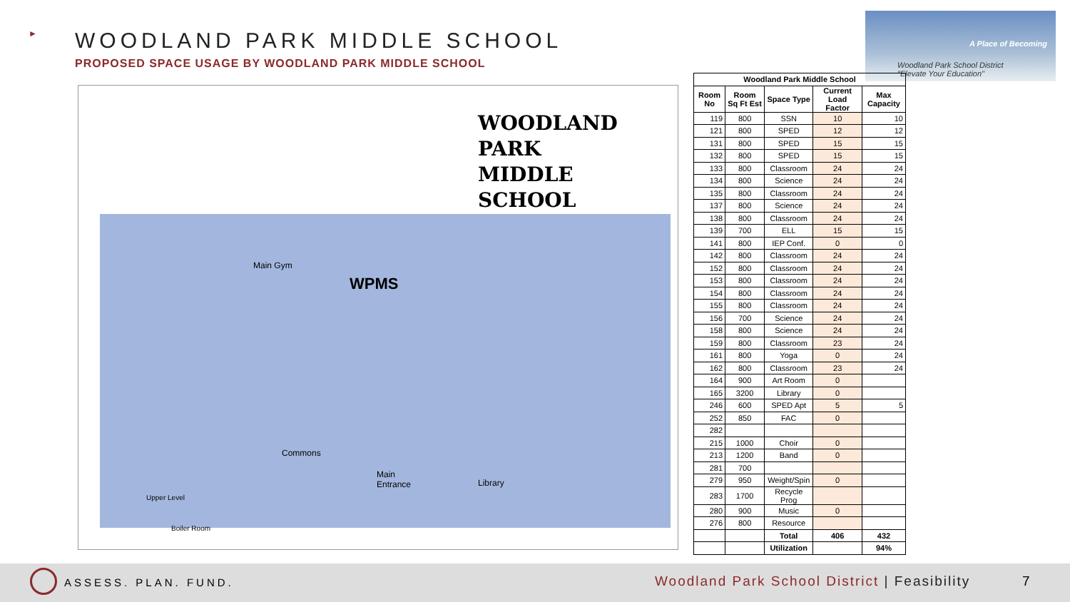►
WOODLAND PARK MIDDLE SCHOOL
PROPOSED SPACE USAGE BY WOODLAND PARK MIDDLE SCHOOL
A Place of Becoming
Woodland Park School District
"Elevate Your Education"
WOODLAND PARK
MIDDLE SCHOOL
WPMS
Main Gym
Commons
Main
Entrance
Library
Upper Level
Boiler Room
| Woodland Park Middle School | | | | |
| --- | --- | --- | --- | --- |
| Room No | Room Sq Ft Est | Space Type | Current Load Factor | Max Capacity |
| 119 | 800 | SSN | 10 | 10 |
| 121 | 800 | SPED | 12 | 12 |
| 131 | 800 | SPED | 15 | 15 |
| 132 | 800 | SPED | 15 | 15 |
| 133 | 800 | Classroom | 24 | 24 |
| 134 | 800 | Science | 24 | 24 |
| 135 | 800 | Classroom | 24 | 24 |
| 137 | 800 | Science | 24 | 24 |
| 138 | 800 | Classroom | 24 | 24 |
| 139 | 700 | ELL | 15 | 15 |
| 141 | 800 | IEP Conf. | 0 | 0 |
| 142 | 800 | Classroom | 24 | 24 |
| 152 | 800 | Classroom | 24 | 24 |
| 153 | 800 | Classroom | 24 | 24 |
| 154 | 800 | Classroom | 24 | 24 |
| 155 | 800 | Classroom | 24 | 24 |
| 156 | 700 | Science | 24 | 24 |
| 158 | 800 | Science | 24 | 24 |
| 159 | 800 | Classroom | 23 | 24 |
| 161 | 800 | Yoga | 0 | 24 |
| 162 | 800 | Classroom | 23 | 24 |
| 164 | 900 | Art Room | 0 | |
| 165 | 3200 | Library | 0 | |
| 246 | 600 | SPED Apt | 5 | 5 |
| 252 | 850 | FAC | 0 | |
| 282 | | | | |
| 215 | 1000 | Choir | 0 | |
| 213 | 1200 | Band | 0 | |
| 281 | 700 | | | |
| 279 | 950 | Weight/Spin | 0 | |
| 283 | 1700 | Recycle Prog | | |
| 280 | 900 | Music | 0 | |
| 276 | 800 | Resource | | |
| | | Total | 406 | 432 |
| | | Utilization | | 94% |
ASSESS. PLAN. FUND.
Woodland Park School District | Feasibility
7